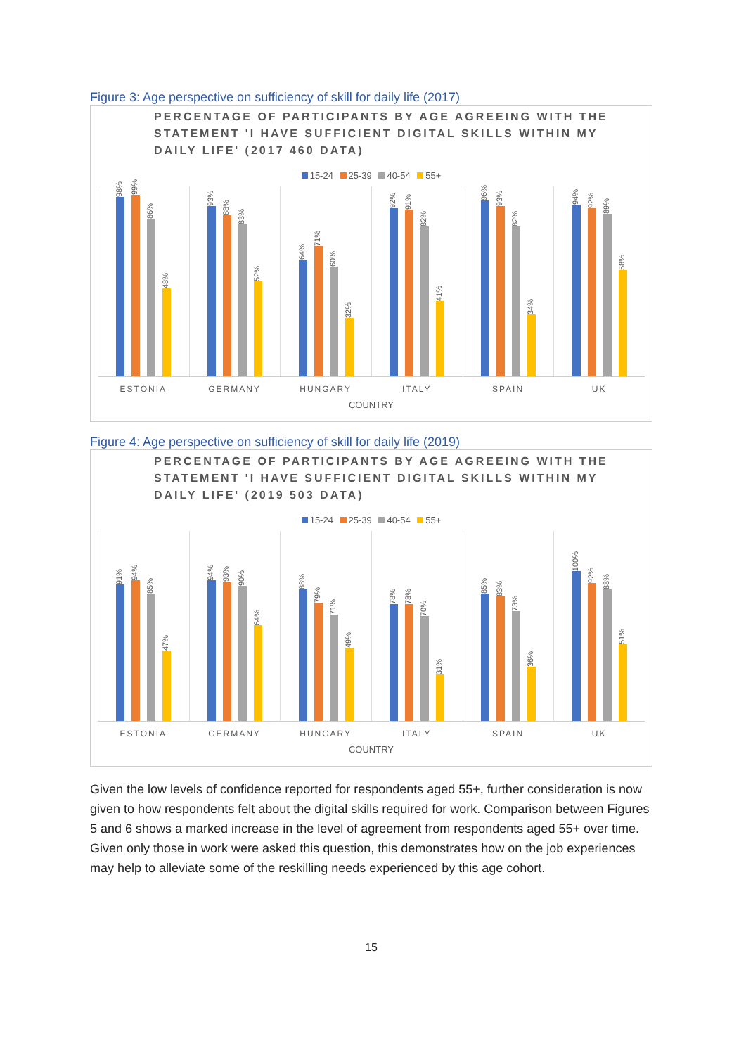Figure 3: Age perspective on sufficiency of skill for daily life (2017)
PERCENTAGE OF PARTICIPANTS BY AGE AGREEING WITH THE STATEMENT 'I HAVE SUFFICIENT DIGITAL SKILLS WITHIN MY DAILY LIFE' (2017 460 DATA)
15-24 25-39 40-54 55+
98%
99%
86%
48%
93%
88%
83%
52%
64%
71%
60%
32%
92%
91%
82%
41%
96%
93%
82%
34%
94%
92%
89%
58%
ESTONIA GERMANY HUNGARY ITALY SPAIN UK
COUNTRY
Figure 4: Age perspective on sufficiency of skill for daily life (2019)
PERCENTAGE OF PARTICIPANTS BY AGE AGREEING WITH THE STATEMENT 'I HAVE SUFFICIENT DIGITAL SKILLS WITHIN MY DAILY LIFE' (2019 503 DATA)
15-24 25-39 40-54 55+
91%
94%
85%
47%
94%
93%
90%
64%
88%
79%
71%
49%
78%
78%
70%
31%
85%
83%
73%
36%
100%
92%
88%
51%
ESTONIA GERMANY HUNGARY ITALY SPAIN UK
COUNTRY
Given the low levels of confidence reported for respondents aged 55+, further consideration is now given to how respondents felt about the digital skills required for work. Comparison between Figures 5 and 6 shows a marked increase in the level of agreement from respondents aged 55+ over time. Given only those in work were asked this question, this demonstrates how on the job experiences may help to alleviate some of the reskilling needs experienced by this age cohort.
15